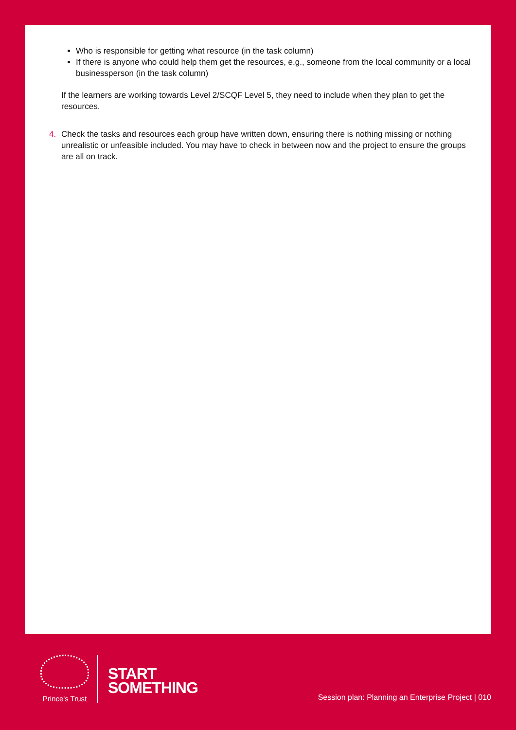Who is responsible for getting what resource (in the task column)
If there is anyone who could help them get the resources, e.g., someone from the local community or a local businessperson (in the task column)
If the learners are working towards Level 2/SCQF Level 5, they need to include when they plan to get the resources.
4. Check the tasks and resources each group have written down, ensuring there is nothing missing or nothing unrealistic or unfeasible included. You may have to check in between now and the project to ensure the groups are all on track.
Prince's Trust
START
SOMETHING
Session plan: Planning an Enterprise Project | 010